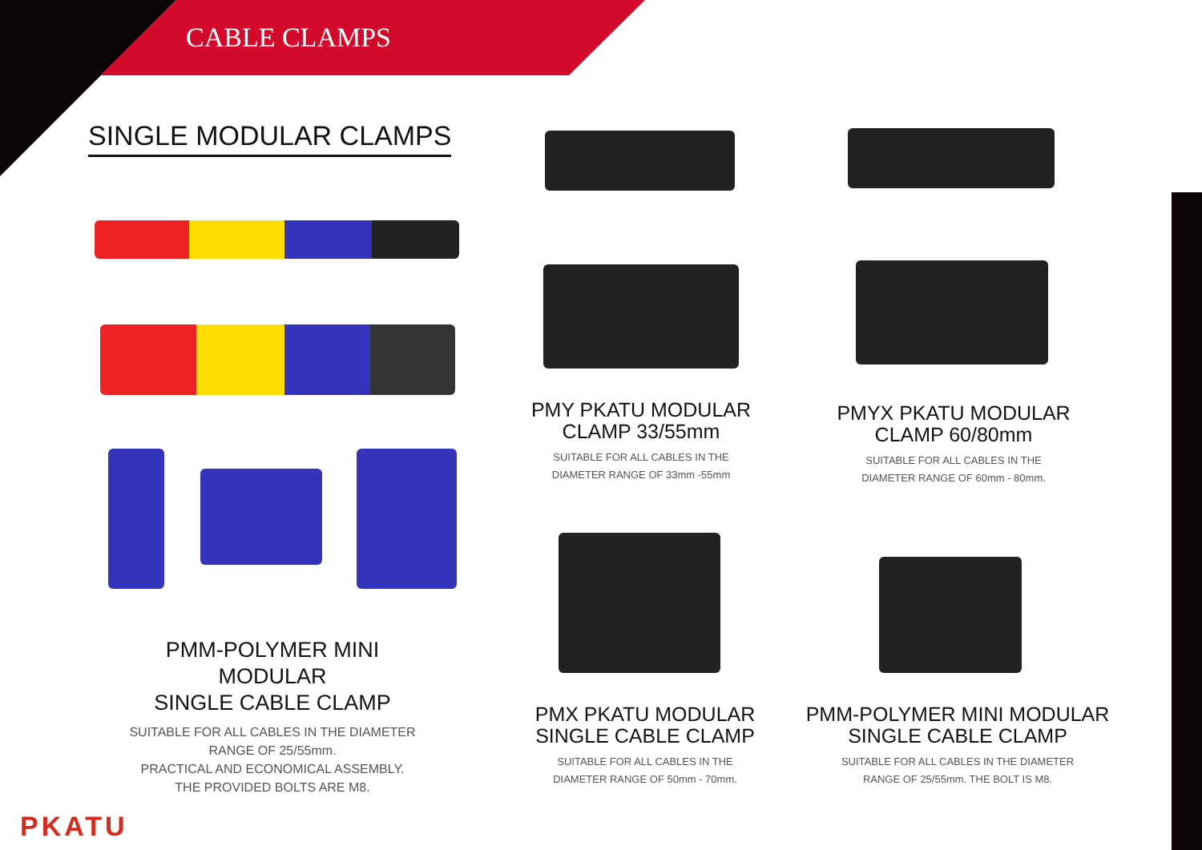CABLE CLAMPS
SINGLE MODULAR CLAMPS
PMM-POLYMER MINI MODULAR
SINGLE CABLE CLAMP
SUITABLE FOR ALL CABLES IN THE DIAMETER
RANGE OF 25/55mm.
PRACTICAL AND ECONOMICAL ASSEMBLY.
THE PROVIDED BOLTS ARE M8.
PMY PKATU MODULAR
CLAMP 33/55mm
SUITABLE FOR ALL CABLES IN THE
DIAMETER RANGE OF 33mm -55mm
PMYX PKATU MODULAR
CLAMP 60/80mm
SUITABLE FOR ALL CABLES IN THE
DIAMETER RANGE OF 60mm - 80mm.
PMX PKATU MODULAR
SINGLE CABLE CLAMP
SUITABLE FOR ALL CABLES IN THE
DIAMETER RANGE OF 50mm - 70mm.
PMM-POLYMER MINI MODULAR
SINGLE CABLE CLAMP
SUITABLE FOR ALL CABLES IN THE DIAMETER
RANGE OF 25/55mm. THE BOLT IS M8.
PKATU